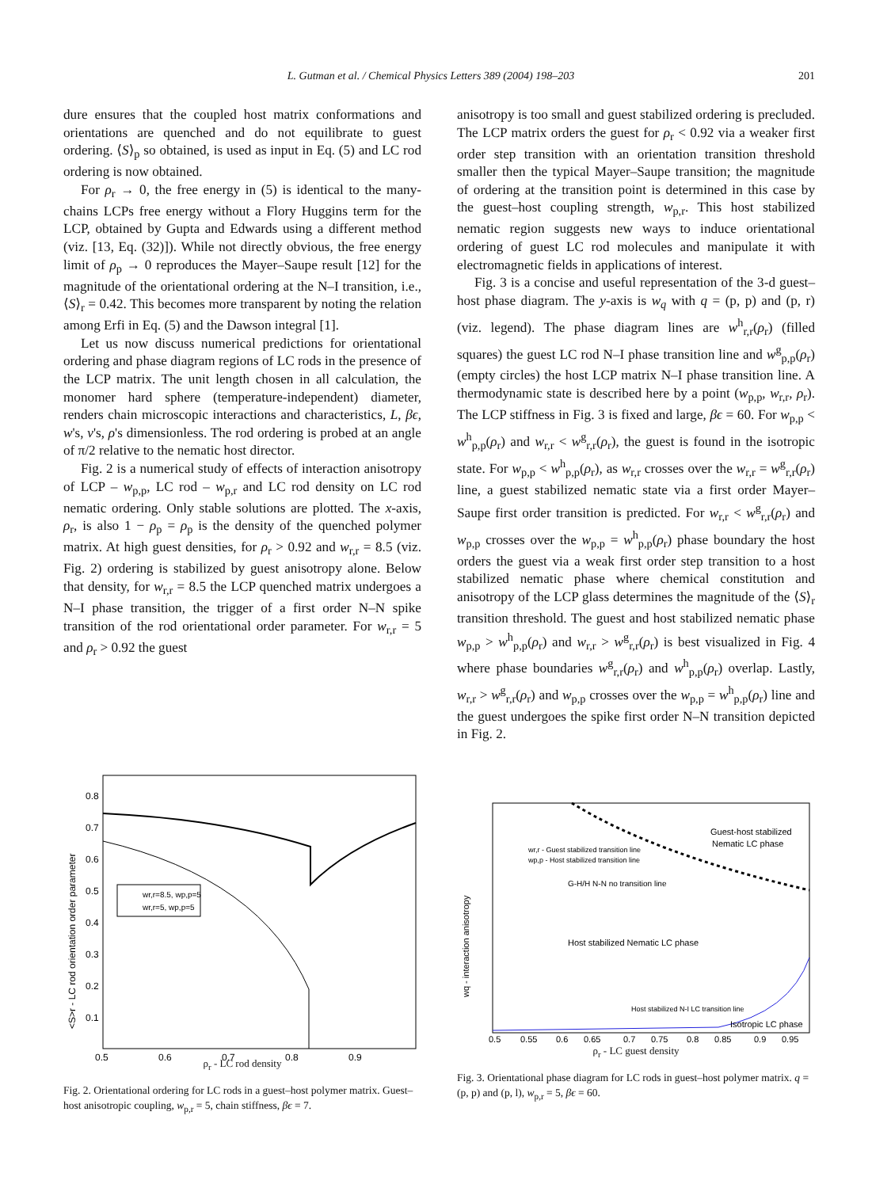L. Gutman et al. / Chemical Physics Letters 389 (2004) 198–203 201
dure ensures that the coupled host matrix conformations and orientations are quenched and do not equilibrate to guest ordering. ⟨S⟩<sub>p</sub> so obtained, is used as input in Eq. (5) and LC rod ordering is now obtained.
For ρ<sub>r</sub> → 0, the free energy in (5) is identical to the many-chains LCPs free energy without a Flory Huggins term for the LCP, obtained by Gupta and Edwards using a different method (viz. [13, Eq. (32)]). While not directly obvious, the free energy limit of ρ<sub>p</sub> → 0 reproduces the Mayer–Saupe result [12] for the magnitude of the orientational ordering at the N–I transition, i.e., ⟨S⟩<sub>r</sub> = 0.42. This becomes more transparent by noting the relation among Erfi in Eq. (5) and the Dawson integral [1].
Let us now discuss numerical predictions for orientational ordering and phase diagram regions of LC rods in the presence of the LCP matrix. The unit length chosen in all calculation, the monomer hard sphere (temperature-independent) diameter, renders chain microscopic interactions and characteristics, L, βϵ, w's, v's, ρ's dimensionless. The rod ordering is probed at an angle of π/2 relative to the nematic host director.
Fig. 2 is a numerical study of effects of interaction anisotropy of LCP – w<sub>p,p</sub>, LC rod – w<sub>p,r</sub> and LC rod density on LC rod nematic ordering. Only stable solutions are plotted. The x-axis, ρ<sub>r</sub>, is also 1 − ρ<sub>p</sub> = ρ<sub>p</sub> is the density of the quenched polymer matrix. At high guest densities, for ρ<sub>r</sub> > 0.92 and w<sub>r,r</sub> = 8.5 (viz. Fig. 2) ordering is stabilized by guest anisotropy alone. Below that density, for w<sub>r,r</sub> = 8.5 the LCP quenched matrix undergoes a N–I phase transition, the trigger of a first order N–N spike transition of the rod orientational order parameter. For w<sub>r,r</sub> = 5 and ρ<sub>r</sub> > 0.92 the guest
anisotropy is too small and guest stabilized ordering is precluded. The LCP matrix orders the guest for ρ<sub>r</sub> < 0.92 via a weaker first order step transition with an orientation transition threshold smaller then the typical Mayer–Saupe transition; the magnitude of ordering at the transition point is determined in this case by the guest–host coupling strength, w<sub>p,r</sub>. This host stabilized nematic region suggests new ways to induce orientational ordering of guest LC rod molecules and manipulate it with electromagnetic fields in applications of interest.
Fig. 3 is a concise and useful representation of the 3-d guest–host phase diagram. The y-axis is w<sub>q</sub> with q = (p, p) and (p, r) (viz. legend). The phase diagram lines are w<sup>h</sup><sub>r,r</sub>(ρ<sub>r</sub>) (filled squares) the guest LC rod N–I phase transition line and w<sup>g</sup><sub>p,p</sub>(ρ<sub>r</sub>) (empty circles) the host LCP matrix N–I phase transition line. A thermodynamic state is described here by a point (w<sub>p,p</sub>, w<sub>r,r</sub>, ρ<sub>r</sub>). The LCP stiffness in Fig. 3 is fixed and large, βϵ = 60. For w<sub>p,p</sub> < w<sup>h</sup><sub>p,p</sub>(ρ<sub>r</sub>) and w<sub>r,r</sub> < w<sup>g</sup><sub>r,r</sub>(ρ<sub>r</sub>), the guest is found in the isotropic state. For w<sub>p,p</sub> < w<sup>h</sup><sub>p,p</sub>(ρ<sub>r</sub>), as w<sub>r,r</sub> crosses over the w<sub>r,r</sub> = w<sup>g</sup><sub>r,r</sub>(ρ<sub>r</sub>) line, a guest stabilized nematic state via a first order Mayer–Saupe first order transition is predicted. For w<sub>r,r</sub> < w<sup>g</sup><sub>r,r</sub>(ρ<sub>r</sub>) and w<sub>p,p</sub> crosses over the w<sub>p,p</sub> = w<sup>h</sup><sub>p,p</sub>(ρ<sub>r</sub>) phase boundary the host orders the guest via a weak first order step transition to a host stabilized nematic phase where chemical constitution and anisotropy of the LCP glass determines the magnitude of the ⟨S⟩<sub>r</sub> transition threshold. The guest and host stabilized nematic phase w<sub>p,p</sub> > w<sup>h</sup><sub>p,p</sub>(ρ<sub>r</sub>) and w<sub>r,r</sub> > w<sup>g</sup><sub>r,r</sub>(ρ<sub>r</sub>) is best visualized in Fig. 4 where phase boundaries w<sup>g</sup><sub>r,r</sub>(ρ<sub>r</sub>) and w<sup>h</sup><sub>p,p</sub>(ρ<sub>r</sub>) overlap. Lastly, w<sub>r,r</sub> > w<sup>g</sup><sub>r,r</sub>(ρ<sub>r</sub>) and w<sub>p,p</sub> crosses over the w<sub>p,p</sub> = w<sup>h</sup><sub>p,p</sub>(ρ<sub>r</sub>) line and the guest undergoes the spike first order N–N transition depicted in Fig. 2.
<S>r - LC rod orientation order parameter
0.8
0.7
0.6
0.5
0.4
0.3
0.2
0.1
0.5
0.6
0.7
0.8
0.9
wr,r=8.5, wp,p=5
wr,r=5, wp,p=5
ρ<sub>r</sub> - LC rod density
Fig. 2. Orientational ordering for LC rods in a guest–host polymer matrix. Guest–host anisotropic coupling, w<sub>p,r</sub> = 5, chain stiffness, βϵ = 7.
wq - interaction anisotropy
Guest-host stabilized
Nematic LC phase
wr,r - Guest stabilized transition line
wp,p - Host stabilized transition line
G-H/H N-N no transition line
Host stabilized Nematic LC phase
Host stabilized N-I LC transition line
Isotropic LC phase
0.5
0.55
0.6
0.65
0.7
0.75
0.8
0.85
0.9
0.95
ρ<sub>r</sub> - LC guest density
Fig. 3. Orientational phase diagram for LC rods in guest–host polymer matrix. q = (p, p) and (p, l), w<sub>p,r</sub> = 5, βϵ = 60.